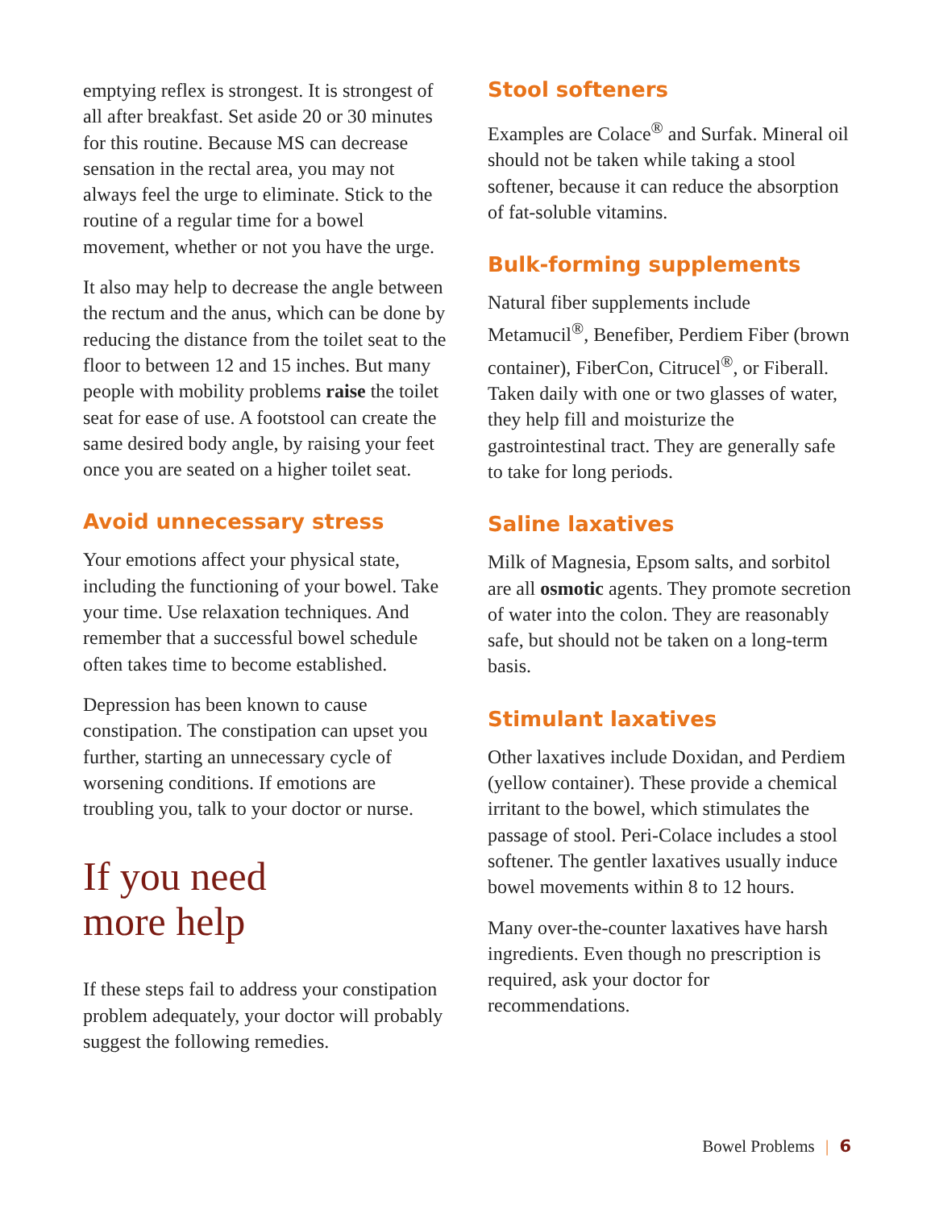emptying reflex is strongest. It is strongest of all after breakfast. Set aside 20 or 30 minutes for this routine. Because MS can decrease sensation in the rectal area, you may not always feel the urge to eliminate. Stick to the routine of a regular time for a bowel movement, whether or not you have the urge.
It also may help to decrease the angle between the rectum and the anus, which can be done by reducing the distance from the toilet seat to the floor to between 12 and 15 inches. But many people with mobility problems raise the toilet seat for ease of use. A footstool can create the same desired body angle, by raising your feet once you are seated on a higher toilet seat.
Avoid unnecessary stress
Your emotions affect your physical state, including the functioning of your bowel. Take your time. Use relaxation techniques. And remember that a successful bowel schedule often takes time to become established.
Depression has been known to cause constipation. The constipation can upset you further, starting an unnecessary cycle of worsening conditions. If emotions are troubling you, talk to your doctor or nurse.
If you need
more help
If these steps fail to address your constipation problem adequately, your doctor will probably suggest the following remedies.
Stool softeners
Examples are Colace<sup>®</sup> and Surfak. Mineral oil should not be taken while taking a stool softener, because it can reduce the absorption of fat-soluble vitamins.
Bulk-forming supplements
Natural fiber supplements include Metamucil<sup>®</sup>, Benefiber, Perdiem Fiber (brown container), FiberCon, Citrucel<sup>®</sup>, or Fiberall. Taken daily with one or two glasses of water, they help fill and moisturize the gastrointestinal tract. They are generally safe to take for long periods.
Saline laxatives
Milk of Magnesia, Epsom salts, and sorbitol are all osmotic agents. They promote secretion of water into the colon. They are reasonably safe, but should not be taken on a long-term basis.
Stimulant laxatives
Other laxatives include Doxidan, and Perdiem (yellow container). These provide a chemical irritant to the bowel, which stimulates the passage of stool. Peri-Colace includes a stool softener. The gentler laxatives usually induce bowel movements within 8 to 12 hours.
Many over-the-counter laxatives have harsh ingredients. Even though no prescription is required, ask your doctor for recommendations.
Bowel Problems | 6